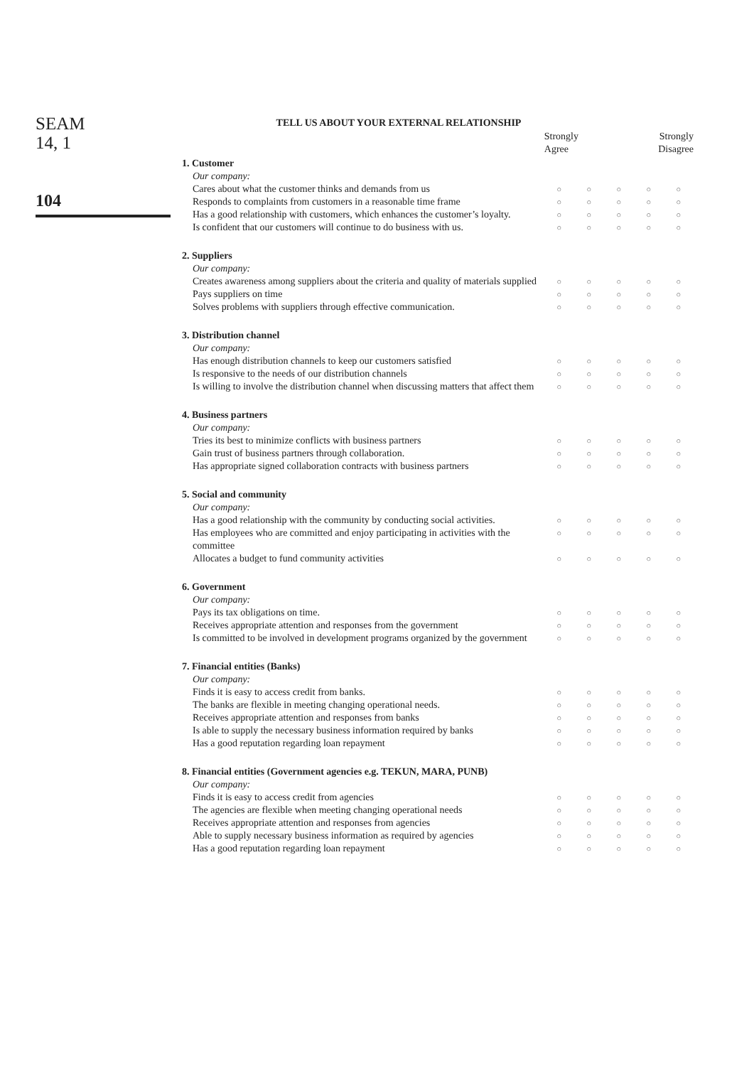SEAM
14, 1
104
TELL US ABOUT YOUR EXTERNAL RELATIONSHIP
| | Strongly Agree | | | Strongly Disagree | |
| 1. Customer | | | | | |
| Our company: | | | | | |
| Cares about what the customer thinks and demands from us | ○ | ○ | ○ | ○ | ○ |
| Responds to complaints from customers in a reasonable time frame | ○ | ○ | ○ | ○ | ○ |
| Has a good relationship with customers, which enhances the customer’s loyalty. | ○ | ○ | ○ | ○ | ○ |
| Is confident that our customers will continue to do business with us. | ○ | ○ | ○ | ○ | ○ |
| 2. Suppliers | | | | | |
| Our company: | | | | | |
| Creates awareness among suppliers about the criteria and quality of materials supplied | ○ | ○ | ○ | ○ | ○ |
| Pays suppliers on time | ○ | ○ | ○ | ○ | ○ |
| Solves problems with suppliers through effective communication. | ○ | ○ | ○ | ○ | ○ |
| 3. Distribution channel | | | | | |
| Our company: | | | | | |
| Has enough distribution channels to keep our customers satisfied | ○ | ○ | ○ | ○ | ○ |
| Is responsive to the needs of our distribution channels | ○ | ○ | ○ | ○ | ○ |
| Is willing to involve the distribution channel when discussing matters that affect them | ○ | ○ | ○ | ○ | ○ |
| 4. Business partners | | | | | |
| Our company: | | | | | |
| Tries its best to minimize conflicts with business partners | ○ | ○ | ○ | ○ | ○ |
| Gain trust of business partners through collaboration. | ○ | ○ | ○ | ○ | ○ |
| Has appropriate signed collaboration contracts with business partners | ○ | ○ | ○ | ○ | ○ |
| 5. Social and community | | | | | |
| Our company: | | | | | |
| Has a good relationship with the community by conducting social activities. | ○ | ○ | ○ | ○ | ○ |
| Has employees who are committed and enjoy participating in activities with the committee | ○ | ○ | ○ | ○ | ○ |
| Allocates a budget to fund community activities | ○ | ○ | ○ | ○ | ○ |
| 6. Government | | | | | |
| Our company: | | | | | |
| Pays its tax obligations on time. | ○ | ○ | ○ | ○ | ○ |
| Receives appropriate attention and responses from the government | ○ | ○ | ○ | ○ | ○ |
| Is committed to be involved in development programs organized by the government | ○ | ○ | ○ | ○ | ○ |
| 7. Financial entities (Banks) | | | | | |
| Our company: | | | | | |
| Finds it is easy to access credit from banks. | ○ | ○ | ○ | ○ | ○ |
| The banks are flexible in meeting changing operational needs. | ○ | ○ | ○ | ○ | ○ |
| Receives appropriate attention and responses from banks | ○ | ○ | ○ | ○ | ○ |
| Is able to supply the necessary business information required by banks | ○ | ○ | ○ | ○ | ○ |
| Has a good reputation regarding loan repayment | ○ | ○ | ○ | ○ | ○ |
| 8. Financial entities (Government agencies e.g. TEKUN, MARA, PUNB) | | | | | |
| Our company: | | | | | |
| Finds it is easy to access credit from agencies | ○ | ○ | ○ | ○ | ○ |
| The agencies are flexible when meeting changing operational needs | ○ | ○ | ○ | ○ | ○ |
| Receives appropriate attention and responses from agencies | ○ | ○ | ○ | ○ | ○ |
| Able to supply necessary business information as required by agencies | ○ | ○ | ○ | ○ | ○ |
| Has a good reputation regarding loan repayment | ○ | ○ | ○ | ○ | ○ |